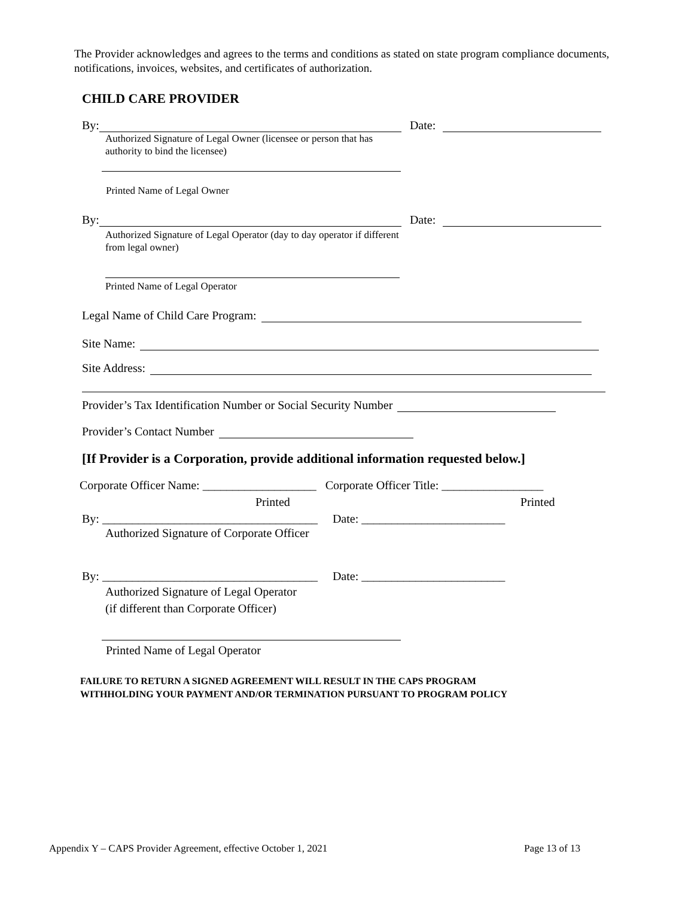The Provider acknowledges and agrees to the terms and conditions as stated on state program compliance documents, notifications, invoices, websites, and certificates of authorization.
CHILD CARE PROVIDER
By: Date:
Authorized Signature of Legal Owner (licensee or person that has authority to bind the licensee)
Printed Name of Legal Owner
By: Date:
Authorized Signature of Legal Operator (day to day operator if different from legal owner)
Printed Name of Legal Operator
Legal Name of Child Care Program:
Site Name:
Site Address:
Provider’s Tax Identification Number or Social Security Number
Provider’s Contact Number
[If Provider is a Corporation, provide additional information requested below.]
Corporate Officer Name: ___________________ Corporate Officer Title: _________________
Printed Printed
By: ____________________________________ Date: ________________________
Authorized Signature of Corporate Officer
By: ____________________________________ Date: ________________________
Authorized Signature of Legal Operator
(if different than Corporate Officer)
Printed Name of Legal Operator
FAILURE TO RETURN A SIGNED AGREEMENT WILL RESULT IN THE CAPS PROGRAM
WITHHOLDING YOUR PAYMENT AND/OR TERMINATION PURSUANT TO PROGRAM POLICY
Appendix Y – CAPS Provider Agreement, effective October 1, 2021 Page 13 of 13